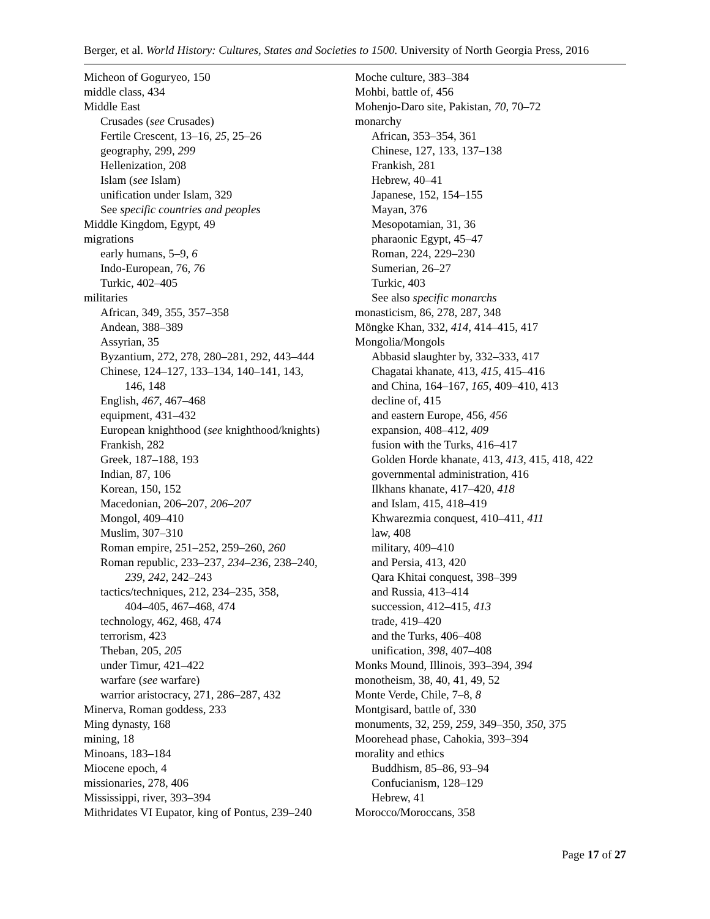Berger, et al. World History: Cultures, States and Societies to 1500. University of North Georgia Press, 2016
Micheon of Goguryeo, 150
middle class, 434
Middle East
Crusades (see Crusades)
Fertile Crescent, 13–16, 25, 25–26
geography, 299, 299
Hellenization, 208
Islam (see Islam)
unification under Islam, 329
See specific countries and peoples
Middle Kingdom, Egypt, 49
migrations
early humans, 5–9, 6
Indo-European, 76, 76
Turkic, 402–405
militaries
African, 349, 355, 357–358
Andean, 388–389
Assyrian, 35
Byzantium, 272, 278, 280–281, 292, 443–444
Chinese, 124–127, 133–134, 140–141, 143,
146, 148
English, 467, 467–468
equipment, 431–432
European knighthood (see knighthood/knights)
Frankish, 282
Greek, 187–188, 193
Indian, 87, 106
Korean, 150, 152
Macedonian, 206–207, 206–207
Mongol, 409–410
Muslim, 307–310
Roman empire, 251–252, 259–260, 260
Roman republic, 233–237, 234–236, 238–240,
239, 242, 242–243
tactics/techniques, 212, 234–235, 358,
404–405, 467–468, 474
technology, 462, 468, 474
terrorism, 423
Theban, 205, 205
under Timur, 421–422
warfare (see warfare)
warrior aristocracy, 271, 286–287, 432
Minerva, Roman goddess, 233
Ming dynasty, 168
mining, 18
Minoans, 183–184
Miocene epoch, 4
missionaries, 278, 406
Mississippi, river, 393–394
Mithridates VI Eupator, king of Pontus, 239–240
Moche culture, 383–384
Mohbi, battle of, 456
Mohenjo-Daro site, Pakistan, 70, 70–72
monarchy
African, 353–354, 361
Chinese, 127, 133, 137–138
Frankish, 281
Hebrew, 40–41
Japanese, 152, 154–155
Mayan, 376
Mesopotamian, 31, 36
pharaonic Egypt, 45–47
Roman, 224, 229–230
Sumerian, 26–27
Turkic, 403
See also specific monarchs
monasticism, 86, 278, 287, 348
Möngke Khan, 332, 414, 414–415, 417
Mongolia/Mongols
Abbasid slaughter by, 332–333, 417
Chagatai khanate, 413, 415, 415–416
and China, 164–167, 165, 409–410, 413
decline of, 415
and eastern Europe, 456, 456
expansion, 408–412, 409
fusion with the Turks, 416–417
Golden Horde khanate, 413, 413, 415, 418, 422
governmental administration, 416
Ilkhans khanate, 417–420, 418
and Islam, 415, 418–419
Khwarezmia conquest, 410–411, 411
law, 408
military, 409–410
and Persia, 413, 420
Qara Khitai conquest, 398–399
and Russia, 413–414
succession, 412–415, 413
trade, 419–420
and the Turks, 406–408
unification, 398, 407–408
Monks Mound, Illinois, 393–394, 394
monotheism, 38, 40, 41, 49, 52
Monte Verde, Chile, 7–8, 8
Montgisard, battle of, 330
monuments, 32, 259, 259, 349–350, 350, 375
Moorehead phase, Cahokia, 393–394
morality and ethics
Buddhism, 85–86, 93–94
Confucianism, 128–129
Hebrew, 41
Morocco/Moroccans, 358
Page 17 of 27